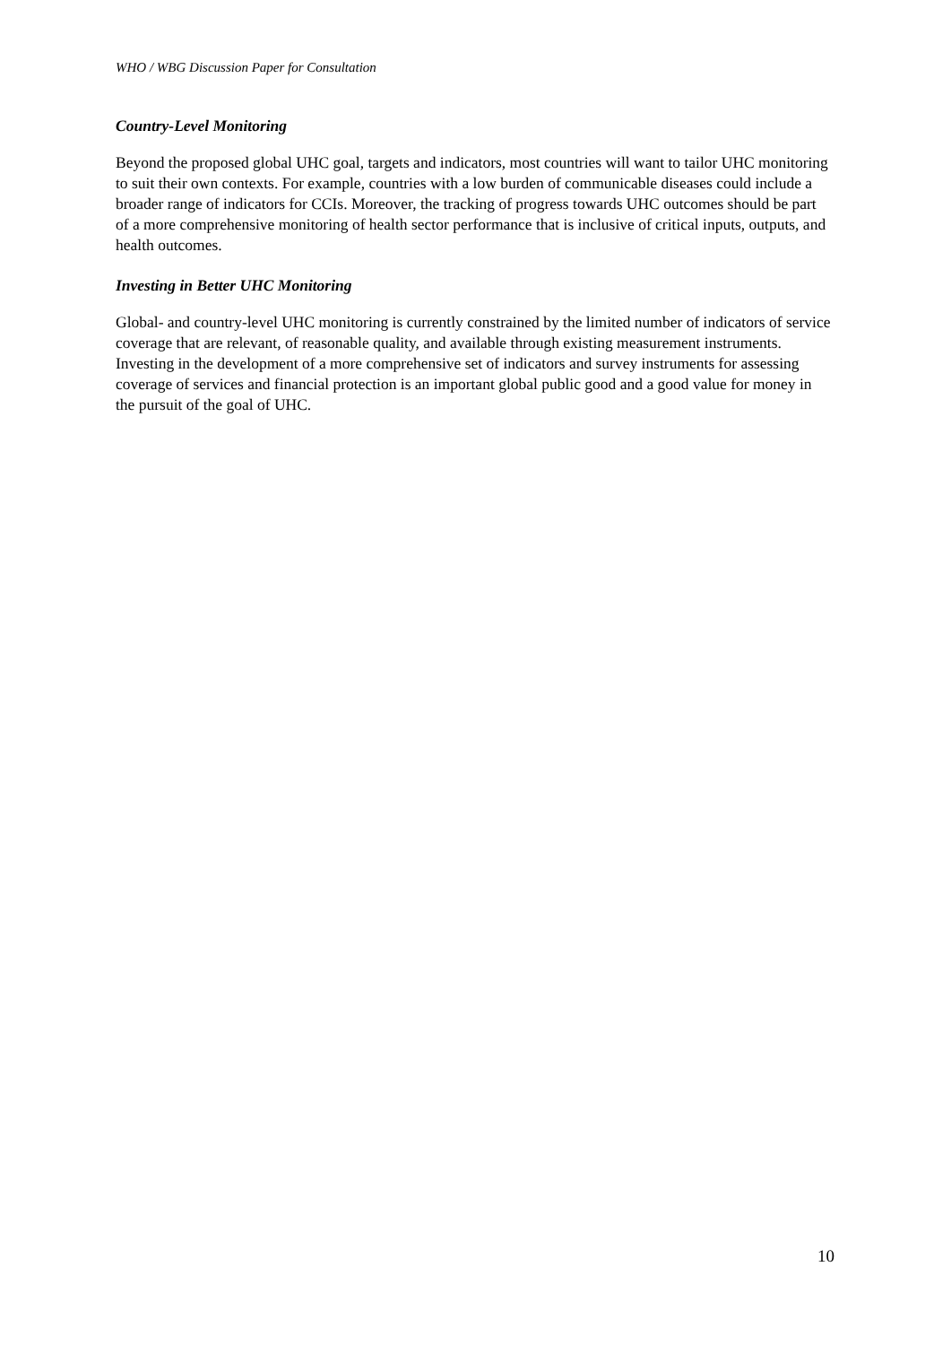WHO / WBG Discussion Paper for Consultation
Country-Level Monitoring
Beyond the proposed global UHC goal, targets and indicators, most countries will want to tailor UHC monitoring to suit their own contexts. For example, countries with a low burden of communicable diseases could include a broader range of indicators for CCIs. Moreover, the tracking of progress towards UHC outcomes should be part of a more comprehensive monitoring of health sector performance that is inclusive of critical inputs, outputs, and health outcomes.
Investing in Better UHC Monitoring
Global- and country-level UHC monitoring is currently constrained by the limited number of indicators of service coverage that are relevant, of reasonable quality, and available through existing measurement instruments. Investing in the development of a more comprehensive set of indicators and survey instruments for assessing coverage of services and financial protection is an important global public good and a good value for money in the pursuit of the goal of UHC.
10